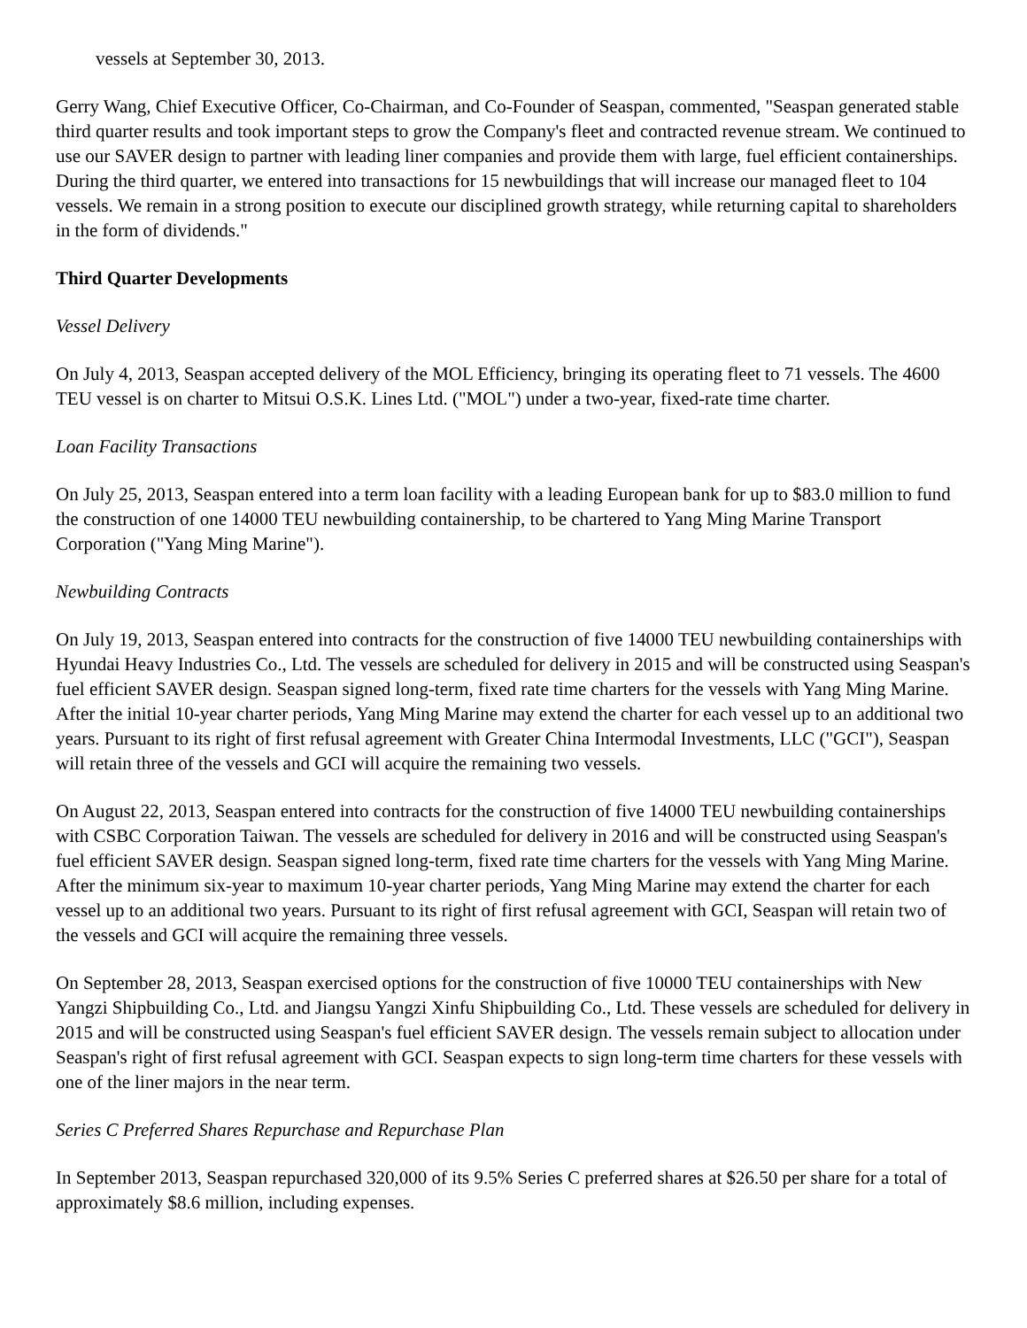vessels at September 30, 2013.
Gerry Wang, Chief Executive Officer, Co-Chairman, and Co-Founder of Seaspan, commented, "Seaspan generated stable third quarter results and took important steps to grow the Company's fleet and contracted revenue stream. We continued to use our SAVER design to partner with leading liner companies and provide them with large, fuel efficient containerships. During the third quarter, we entered into transactions for 15 newbuildings that will increase our managed fleet to 104 vessels. We remain in a strong position to execute our disciplined growth strategy, while returning capital to shareholders in the form of dividends."
Third Quarter Developments
Vessel Delivery
On July 4, 2013, Seaspan accepted delivery of the MOL Efficiency, bringing its operating fleet to 71 vessels. The 4600 TEU vessel is on charter to Mitsui O.S.K. Lines Ltd. ("MOL") under a two-year, fixed-rate time charter.
Loan Facility Transactions
On July 25, 2013, Seaspan entered into a term loan facility with a leading European bank for up to $83.0 million to fund the construction of one 14000 TEU newbuilding containership, to be chartered to Yang Ming Marine Transport Corporation ("Yang Ming Marine").
Newbuilding Contracts
On July 19, 2013, Seaspan entered into contracts for the construction of five 14000 TEU newbuilding containerships with Hyundai Heavy Industries Co., Ltd. The vessels are scheduled for delivery in 2015 and will be constructed using Seaspan's fuel efficient SAVER design. Seaspan signed long-term, fixed rate time charters for the vessels with Yang Ming Marine. After the initial 10-year charter periods, Yang Ming Marine may extend the charter for each vessel up to an additional two years. Pursuant to its right of first refusal agreement with Greater China Intermodal Investments, LLC ("GCI"), Seaspan will retain three of the vessels and GCI will acquire the remaining two vessels.
On August 22, 2013, Seaspan entered into contracts for the construction of five 14000 TEU newbuilding containerships with CSBC Corporation Taiwan. The vessels are scheduled for delivery in 2016 and will be constructed using Seaspan's fuel efficient SAVER design. Seaspan signed long-term, fixed rate time charters for the vessels with Yang Ming Marine. After the minimum six-year to maximum 10-year charter periods, Yang Ming Marine may extend the charter for each vessel up to an additional two years. Pursuant to its right of first refusal agreement with GCI, Seaspan will retain two of the vessels and GCI will acquire the remaining three vessels.
On September 28, 2013, Seaspan exercised options for the construction of five 10000 TEU containerships with New Yangzi Shipbuilding Co., Ltd. and Jiangsu Yangzi Xinfu Shipbuilding Co., Ltd. These vessels are scheduled for delivery in 2015 and will be constructed using Seaspan's fuel efficient SAVER design. The vessels remain subject to allocation under Seaspan's right of first refusal agreement with GCI. Seaspan expects to sign long-term time charters for these vessels with one of the liner majors in the near term.
Series C Preferred Shares Repurchase and Repurchase Plan
In September 2013, Seaspan repurchased 320,000 of its 9.5% Series C preferred shares at $26.50 per share for a total of approximately $8.6 million, including expenses.